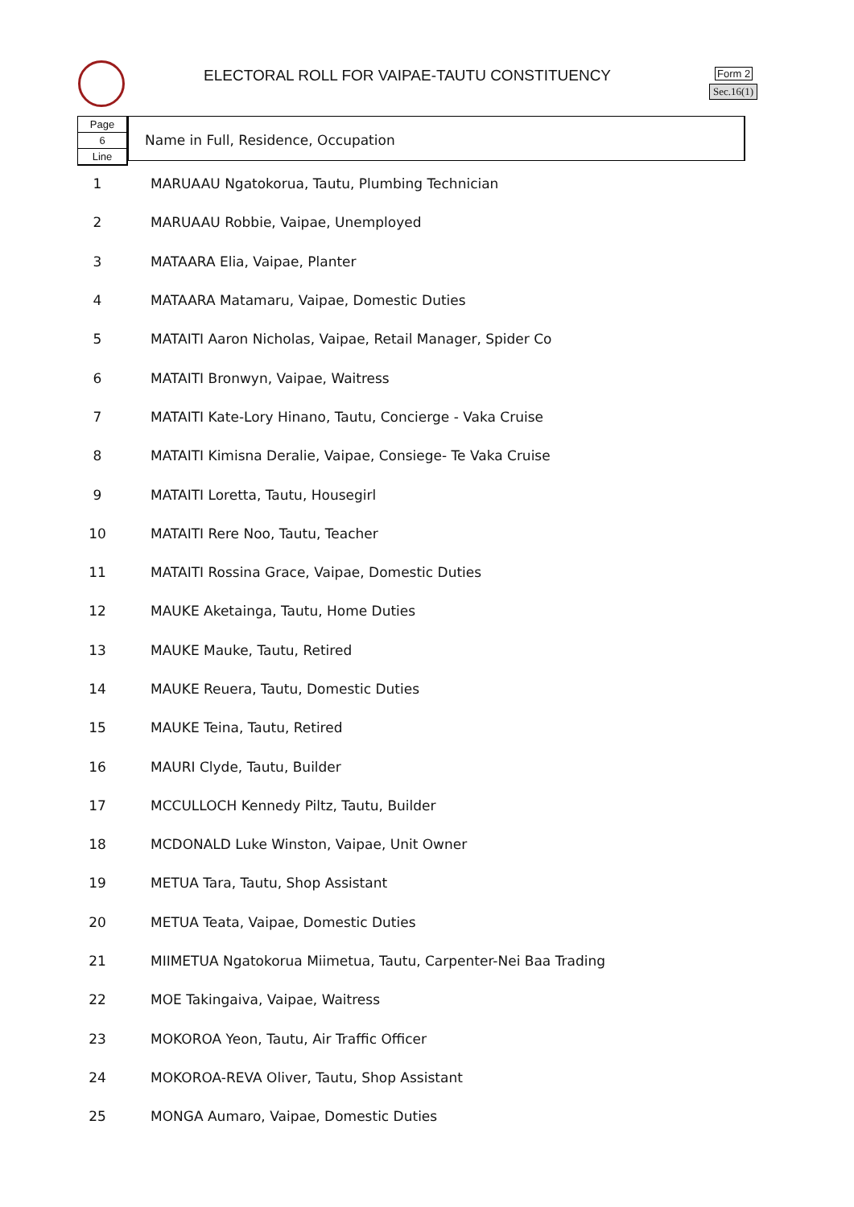ELECTORAL ROLL FOR VAIPAE-TAUTU CONSTITUENCY
Form 2
Sec.16(1)
Page
6
Line
Name in Full, Residence, Occupation
| 1 | MARUAAU Ngatokorua, Tautu, Plumbing Technician |
| 2 | MARUAAU Robbie, Vaipae, Unemployed |
| 3 | MATAARA Elia, Vaipae, Planter |
| 4 | MATAARA Matamaru, Vaipae, Domestic Duties |
| 5 | MATAITI Aaron Nicholas, Vaipae, Retail Manager, Spider Co |
| 6 | MATAITI Bronwyn, Vaipae, Waitress |
| 7 | MATAITI Kate-Lory Hinano, Tautu, Concierge - Vaka Cruise |
| 8 | MATAITI Kimisna Deralie, Vaipae, Consiege- Te Vaka Cruise |
| 9 | MATAITI Loretta, Tautu, Housegirl |
| 10 | MATAITI Rere Noo, Tautu, Teacher |
| 11 | MATAITI Rossina Grace, Vaipae, Domestic Duties |
| 12 | MAUKE Aketainga, Tautu, Home Duties |
| 13 | MAUKE Mauke, Tautu, Retired |
| 14 | MAUKE Reuera, Tautu, Domestic Duties |
| 15 | MAUKE Teina, Tautu, Retired |
| 16 | MAURI Clyde, Tautu, Builder |
| 17 | MCCULLOCH Kennedy Piltz, Tautu, Builder |
| 18 | MCDONALD Luke Winston, Vaipae, Unit Owner |
| 19 | METUA Tara, Tautu, Shop Assistant |
| 20 | METUA Teata, Vaipae, Domestic Duties |
| 21 | MIIMETUA Ngatokorua Miimetua, Tautu, Carpenter-Nei Baa Trading |
| 22 | MOE Takingaiva, Vaipae, Waitress |
| 23 | MOKOROA Yeon, Tautu, Air Traffic Officer |
| 24 | MOKOROA-REVA Oliver, Tautu, Shop Assistant |
| 25 | MONGA Aumaro, Vaipae, Domestic Duties |